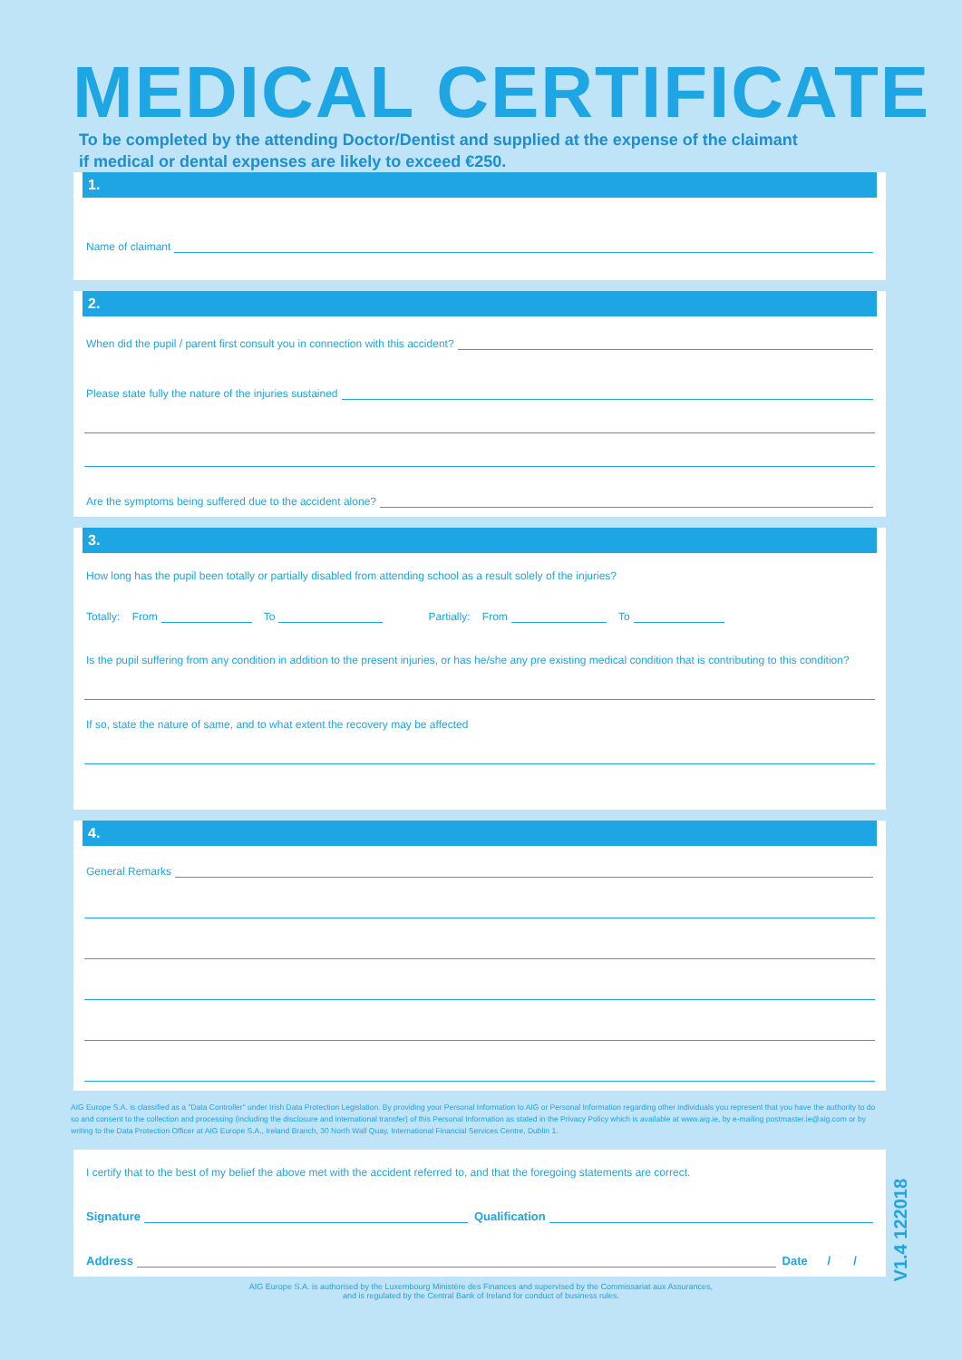MEDICAL CERTIFICATE
To be completed by the attending Doctor/Dentist and supplied at the expense of the claimant if medical or dental expenses are likely to exceed €250.
1.
Name of claimant
2.
When did the pupil / parent first consult you in connection with this accident?
Please state fully the nature of the injuries sustained
Are the symptoms being suffered due to the accident alone?
3.
How long has the pupil been totally or partially disabled from attending school as a result solely of the injuries?
Totally: From To Partially: From To
Is the pupil suffering from any condition in addition to the present injuries, or has he/she any pre existing medical condition that is contributing to this condition?
If so, state the nature of same, and to what extent the recovery may be affected
4.
General Remarks
AIG Europe S.A. is classified as a "Data Controller" under Irish Data Protection Legislation. By providing your Personal Information to AIG or Personal Information regarding other individuals you represent that you have the authority to do so and consent to the collection and processing (including the disclosure and international transfer) of this Personal Information as stated in the Privacy Policy which is available at www.aig.ie, by e-mailing postmaster.ie@aig.com or by writing to the Data Protection Officer at AIG Europe S.A., Ireland Branch, 30 North Wall Quay, International Financial Services Centre, Dublin 1.
I certify that to the best of my belief the above met with the accident referred to, and that the foregoing statements are correct.
Signature Qualification
Address Date / /
AIG Europe S.A. is authorised by the Luxembourg Ministère des Finances and supervised by the Commissariat aux Assurances,
and is regulated by the Central Bank of Ireland for conduct of business rules.
V1.4 122018